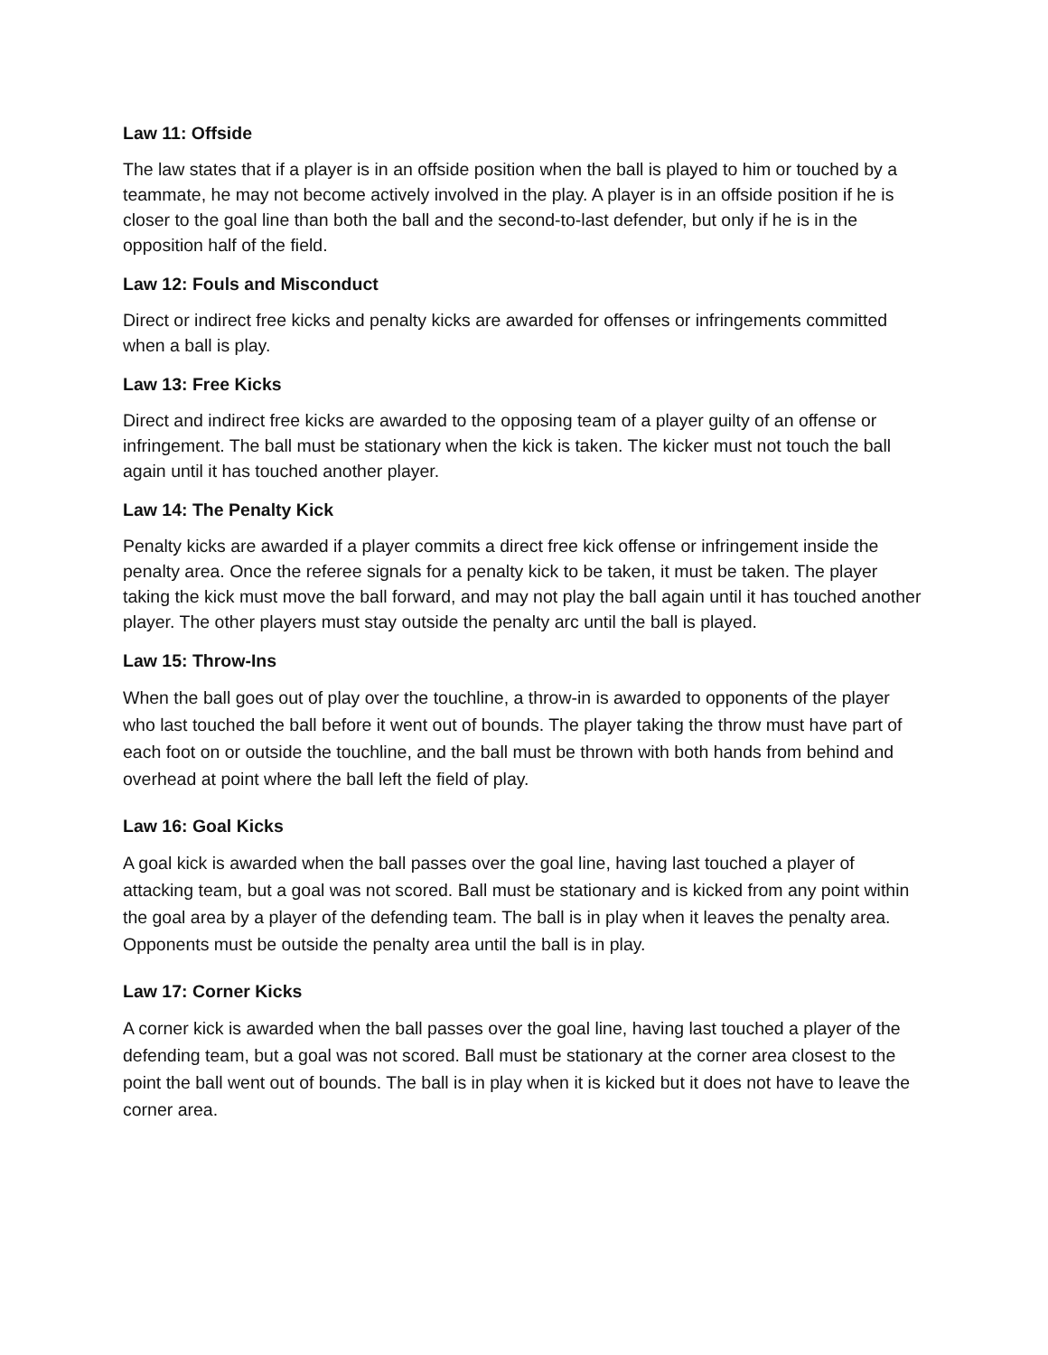Law 11: Offside
The law states that if a player is in an offside position when the ball is played to him or touched by a teammate, he may not become actively involved in the play. A player is in an offside position if he is closer to the goal line than both the ball and the second-to-last defender, but only if he is in the opposition half of the field.
Law 12: Fouls and Misconduct
Direct or indirect free kicks and penalty kicks are awarded for offenses or infringements committed when a ball is play.
Law 13: Free Kicks
Direct and indirect free kicks are awarded to the opposing team of a player guilty of an offense or infringement. The ball must be stationary when the kick is taken. The kicker must not touch the ball again until it has touched another player.
Law 14: The Penalty Kick
Penalty kicks are awarded if a player commits a direct free kick offense or infringement inside the penalty area. Once the referee signals for a penalty kick to be taken, it must be taken. The player taking the kick must move the ball forward, and may not play the ball again until it has touched another player. The other players must stay outside the penalty arc until the ball is played.
Law 15: Throw-Ins
When the ball goes out of play over the touchline, a throw-in is awarded to opponents of the player who last touched the ball before it went out of bounds. The player taking the throw must have part of each foot on or outside the touchline, and the ball must be thrown with both hands from behind and overhead at point where the ball left the field of play.
Law 16: Goal Kicks
A goal kick is awarded when the ball passes over the goal line, having last touched a player of attacking team, but a goal was not scored. Ball must be stationary and is kicked from any point within the goal area by a player of the defending team. The ball is in play when it leaves the penalty area. Opponents must be outside the penalty area until the ball is in play.
Law 17: Corner Kicks
A corner kick is awarded when the ball passes over the goal line, having last touched a player of the defending team, but a goal was not scored. Ball must be stationary at the corner area closest to the point the ball went out of bounds. The ball is in play when it is kicked but it does not have to leave the corner area.